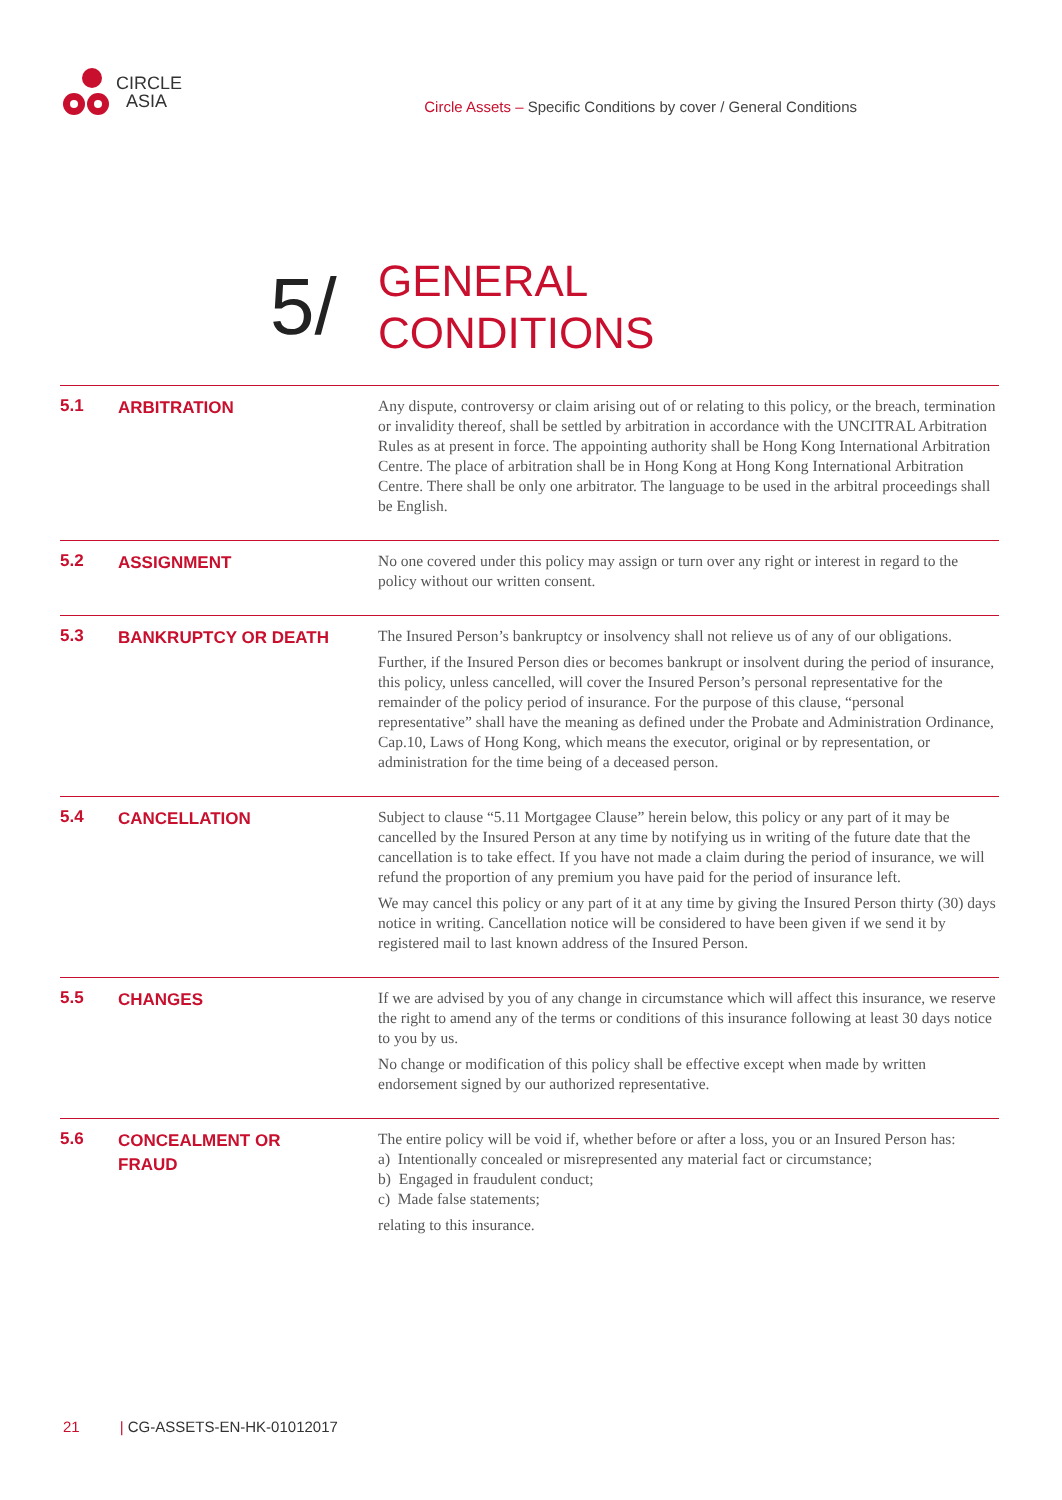CIRCLE
ASIA
Circle Assets – Specific Conditions by cover / General Conditions
5/
GENERAL
CONDITIONS
5.1
ARBITRATION
Any dispute, controversy or claim arising out of or relating to this policy, or the breach, termination or invalidity thereof, shall be settled by arbitration in accordance with the UNCITRAL Arbitration Rules as at present in force. The appointing authority shall be Hong Kong International Arbitration Centre. The place of arbitration shall be in Hong Kong at Hong Kong International Arbitration Centre. There shall be only one arbitrator. The language to be used in the arbitral proceedings shall be English.
5.2
ASSIGNMENT
No one covered under this policy may assign or turn over any right or interest in regard to the policy without our written consent.
5.3
BANKRUPTCY OR DEATH
The Insured Person’s bankruptcy or insolvency shall not relieve us of any of our obligations.
Further, if the Insured Person dies or becomes bankrupt or insolvent during the period of insurance, this policy, unless cancelled, will cover the Insured Person’s personal representative for the remainder of the policy period of insurance. For the purpose of this clause, “personal representative” shall have the meaning as defined under the Probate and Administration Ordinance, Cap.10, Laws of Hong Kong, which means the executor, original or by representation, or administration for the time being of a deceased person.
5.4
CANCELLATION
Subject to clause “5.11 Mortgagee Clause” herein below, this policy or any part of it may be cancelled by the Insured Person at any time by notifying us in writing of the future date that the cancellation is to take effect. If you have not made a claim during the period of insurance, we will refund the proportion of any premium you have paid for the period of insurance left.
We may cancel this policy or any part of it at any time by giving the Insured Person thirty (30) days notice in writing. Cancellation notice will be considered to have been given if we send it by registered mail to last known address of the Insured Person.
5.5
CHANGES
If we are advised by you of any change in circumstance which will affect this insurance, we reserve the right to amend any of the terms or conditions of this insurance following at least 30 days notice to you by us.
No change or modification of this policy shall be effective except when made by written endorsement signed by our authorized representative.
5.6
CONCEALMENT OR
FRAUD
The entire policy will be void if, whether before or after a loss, you or an Insured Person has:
a) Intentionally concealed or misrepresented any material fact or circumstance;
b) Engaged in fraudulent conduct;
c) Made false statements;
relating to this insurance.
21 | CG-ASSETS-EN-HK-01012017